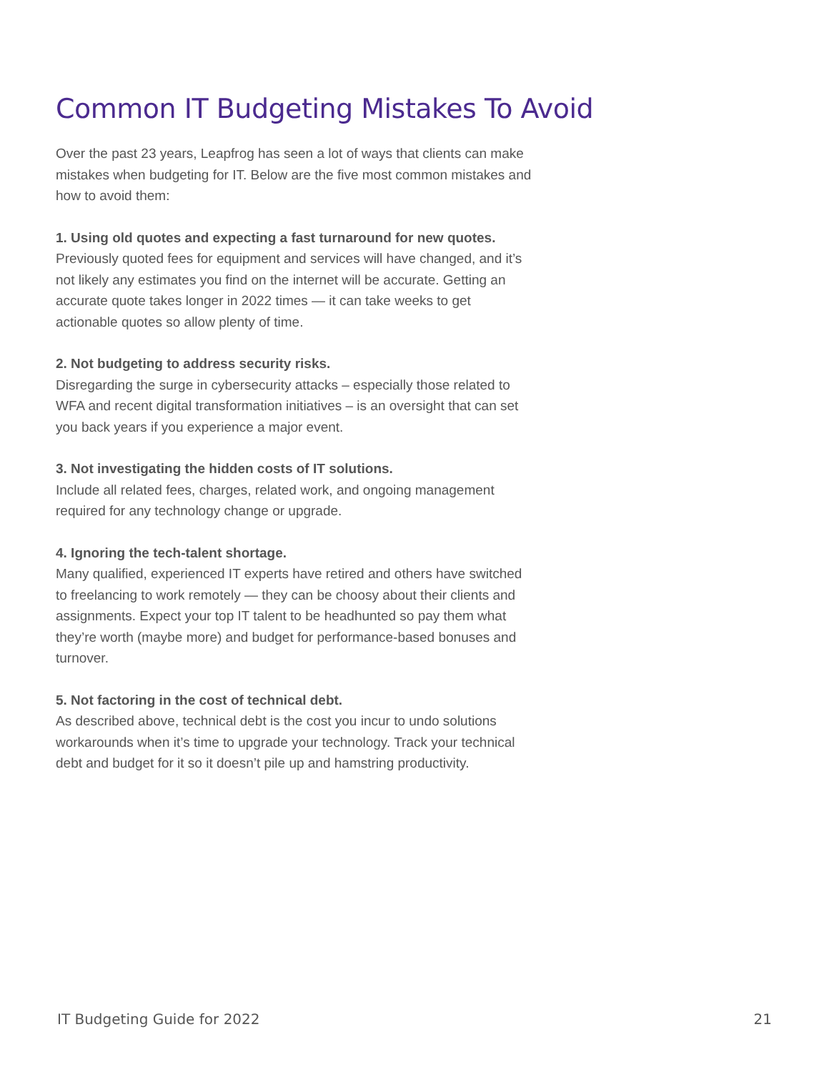Common IT Budgeting Mistakes To Avoid
Over the past 23 years, Leapfrog has seen a lot of ways that clients can make mistakes when budgeting for IT. Below are the five most common mistakes and how to avoid them:
1. Using old quotes and expecting a fast turnaround for new quotes.
Previously quoted fees for equipment and services will have changed, and it’s not likely any estimates you find on the internet will be accurate. Getting an accurate quote takes longer in 2022 times — it can take weeks to get actionable quotes so allow plenty of time.
2. Not budgeting to address security risks.
Disregarding the surge in cybersecurity attacks – especially those related to WFA and recent digital transformation initiatives – is an oversight that can set you back years if you experience a major event.
3. Not investigating the hidden costs of IT solutions.
Include all related fees, charges, related work, and ongoing management required for any technology change or upgrade.
4. Ignoring the tech-talent shortage.
Many qualified, experienced IT experts have retired and others have switched to freelancing to work remotely — they can be choosy about their clients and assignments. Expect your top IT talent to be headhunted so pay them what they’re worth (maybe more) and budget for performance-based bonuses and turnover.
5. Not factoring in the cost of technical debt.
As described above, technical debt is the cost you incur to undo solutions workarounds when it’s time to upgrade your technology. Track your technical debt and budget for it so it doesn’t pile up and hamstring productivity.
IT Budgeting Guide for 2022 21